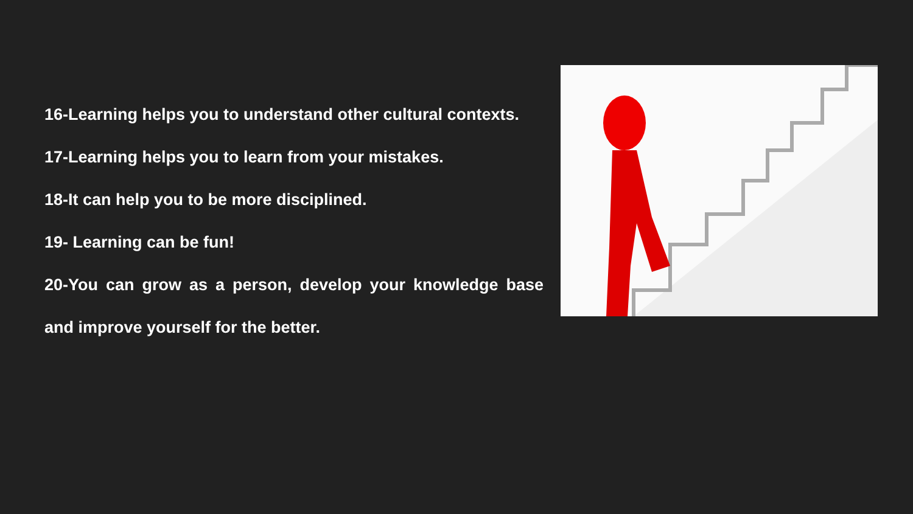16-Learning helps you to understand other cultural contexts.
17-Learning helps you to learn from your mistakes.
18-It can help you to be more disciplined.
19- Learning can be fun!
20-You can grow as a person, develop your knowledge base and improve yourself for the better.